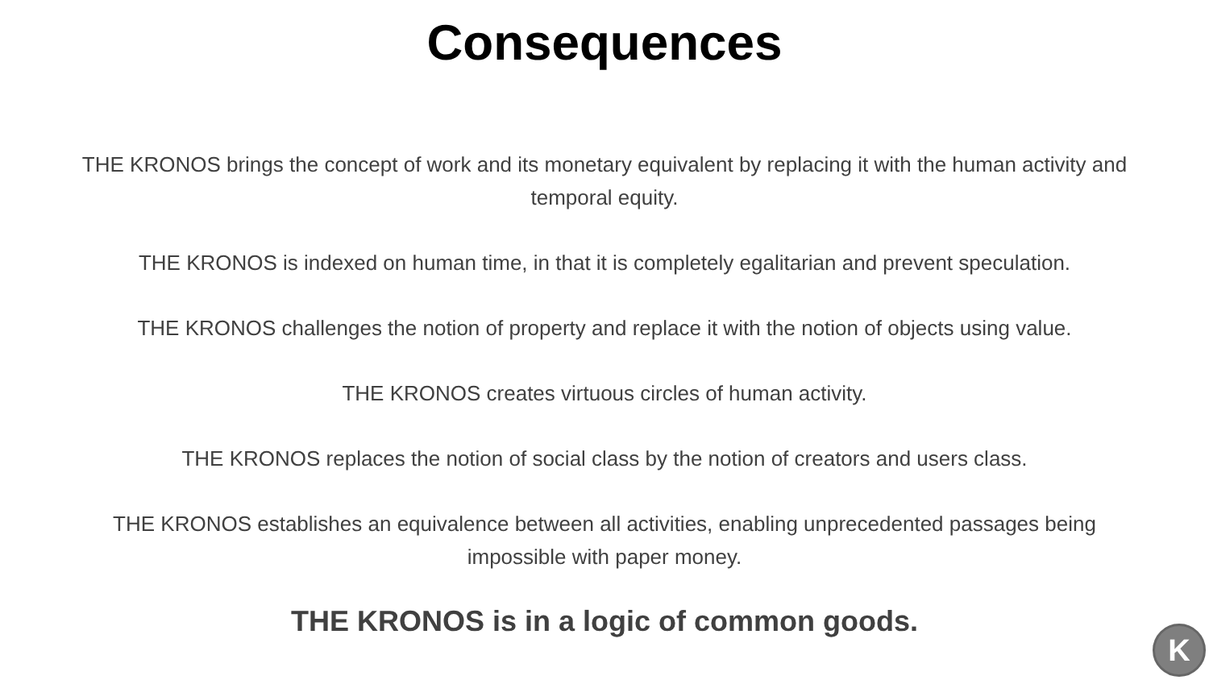Consequences
THE KRONOS brings the concept of work and its monetary equivalent by replacing it with the human activity and temporal equity.
THE KRONOS is indexed on human time, in that it is completely egalitarian and prevent speculation.
THE KRONOS challenges the notion of property and replace it with the notion of objects using value.
THE KRONOS creates virtuous circles of human activity.
THE KRONOS replaces the notion of social class by the notion of creators and users class.
THE KRONOS establishes an equivalence between all activities, enabling unprecedented passages being impossible with paper money.
THE KRONOS is in a logic of common goods.
K